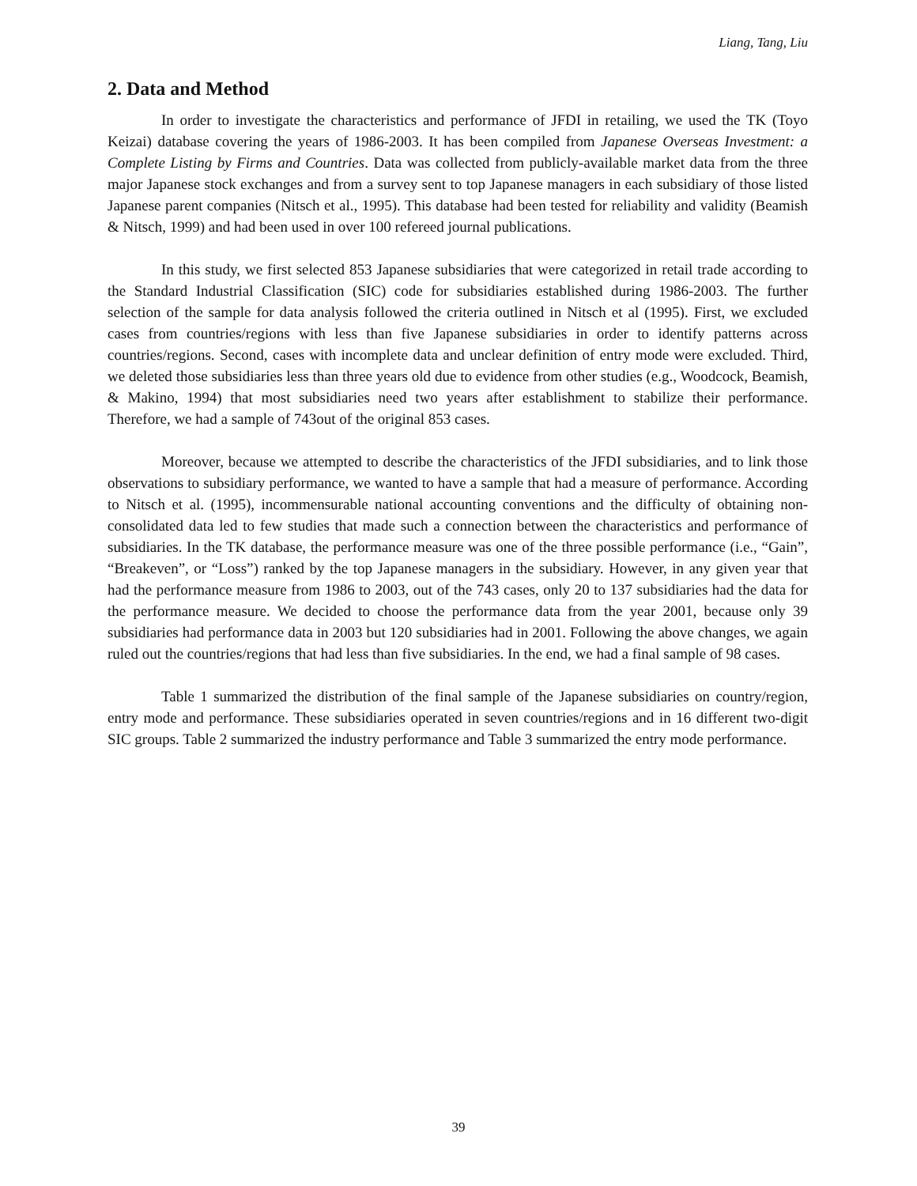Liang, Tang, Liu
2. Data and Method
In order to investigate the characteristics and performance of JFDI in retailing, we used the TK (Toyo Keizai) database covering the years of 1986-2003. It has been compiled from Japanese Overseas Investment: a Complete Listing by Firms and Countries. Data was collected from publicly-available market data from the three major Japanese stock exchanges and from a survey sent to top Japanese managers in each subsidiary of those listed Japanese parent companies (Nitsch et al., 1995). This database had been tested for reliability and validity (Beamish & Nitsch, 1999) and had been used in over 100 refereed journal publications.
In this study, we first selected 853 Japanese subsidiaries that were categorized in retail trade according to the Standard Industrial Classification (SIC) code for subsidiaries established during 1986-2003. The further selection of the sample for data analysis followed the criteria outlined in Nitsch et al (1995). First, we excluded cases from countries/regions with less than five Japanese subsidiaries in order to identify patterns across countries/regions. Second, cases with incomplete data and unclear definition of entry mode were excluded. Third, we deleted those subsidiaries less than three years old due to evidence from other studies (e.g., Woodcock, Beamish, & Makino, 1994) that most subsidiaries need two years after establishment to stabilize their performance. Therefore, we had a sample of 743out of the original 853 cases.
Moreover, because we attempted to describe the characteristics of the JFDI subsidiaries, and to link those observations to subsidiary performance, we wanted to have a sample that had a measure of performance. According to Nitsch et al. (1995), incommensurable national accounting conventions and the difficulty of obtaining non-consolidated data led to few studies that made such a connection between the characteristics and performance of subsidiaries. In the TK database, the performance measure was one of the three possible performance (i.e., “Gain”, “Breakeven”, or “Loss”) ranked by the top Japanese managers in the subsidiary. However, in any given year that had the performance measure from 1986 to 2003, out of the 743 cases, only 20 to 137 subsidiaries had the data for the performance measure. We decided to choose the performance data from the year 2001, because only 39 subsidiaries had performance data in 2003 but 120 subsidiaries had in 2001. Following the above changes, we again ruled out the countries/regions that had less than five subsidiaries. In the end, we had a final sample of 98 cases.
Table 1 summarized the distribution of the final sample of the Japanese subsidiaries on country/region, entry mode and performance. These subsidiaries operated in seven countries/regions and in 16 different two-digit SIC groups. Table 2 summarized the industry performance and Table 3 summarized the entry mode performance.
39